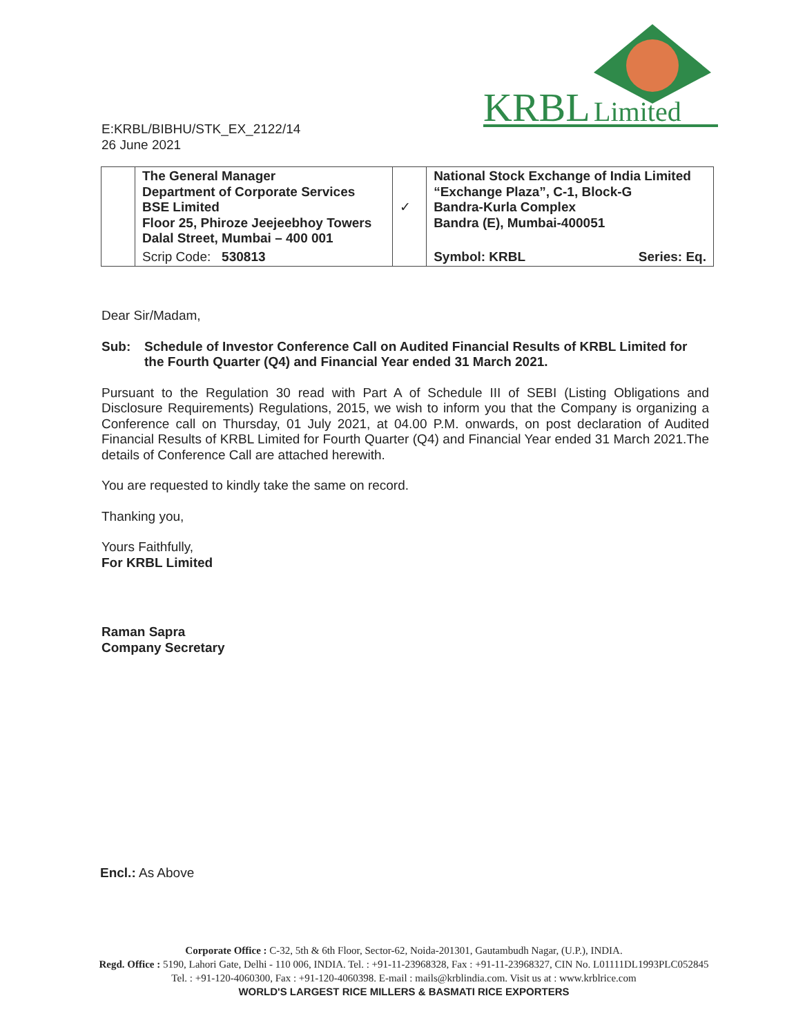KRBL
Limited
E:KRBL/BIBHU/STK_EX_2122/14
26 June 2021
| | The General Manager Department of Corporate Services BSE Limited Floor 25, Phiroze Jeejeebhoy Towers Dalal Street, Mumbai – 400 001 | ✓ | National Stock Exchange of India Limited “Exchange Plaza”, C-1, Block-G Bandra-Kurla Complex Bandra (E), Mumbai-400051 | |
| | Scrip Code: 530813 | | Symbol: KRBL | Series: Eq. |
Dear Sir/Madam,
Sub: Schedule of Investor Conference Call on Audited Financial Results of KRBL Limited for the Fourth Quarter (Q4) and Financial Year ended 31 March 2021.
Pursuant to the Regulation 30 read with Part A of Schedule III of SEBI (Listing Obligations and Disclosure Requirements) Regulations, 2015, we wish to inform you that the Company is organizing a Conference call on Thursday, 01 July 2021, at 04.00 P.M. onwards, on post declaration of Audited Financial Results of KRBL Limited for Fourth Quarter (Q4) and Financial Year ended 31 March 2021.The details of Conference Call are attached herewith.
You are requested to kindly take the same on record.
Thanking you,
Yours Faithfully,
For KRBL Limited
Raman Sapra
Company Secretary
Encl.: As Above
Corporate Office : C-32, 5th & 6th Floor, Sector-62, Noida-201301, Gautambudh Nagar, (U.P.), INDIA.
Regd. Office : 5190, Lahori Gate, Delhi - 110 006, INDIA. Tel. : +91-11-23968328, Fax : +91-11-23968327, CIN No. L01111DL1993PLC052845
Tel. : +91-120-4060300, Fax : +91-120-4060398. E-mail : mails@krblindia.com. Visit us at : www.krblrice.com
WORLD'S LARGEST RICE MILLERS & BASMATI RICE EXPORTERS